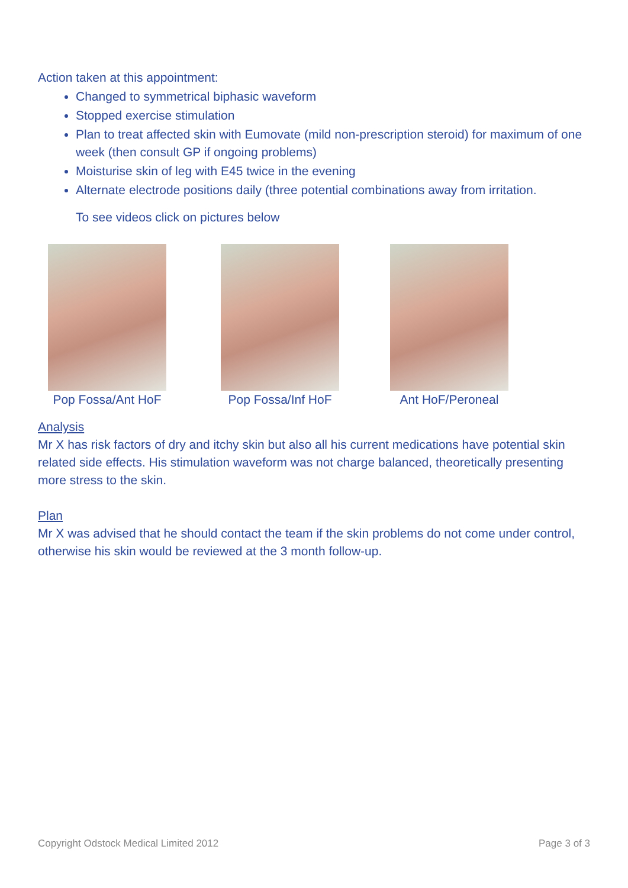Action taken at this appointment:
Changed to symmetrical biphasic waveform
Stopped exercise stimulation
Plan to treat affected skin with Eumovate (mild non-prescription steroid) for maximum of one week (then consult GP if ongoing problems)
Moisturise skin of leg with E45 twice in the evening
Alternate electrode positions daily (three potential combinations away from irritation.
To see videos click on pictures below
Pop Fossa/Ant HoF
Pop Fossa/Inf HoF
Ant HoF/Peroneal
Analysis
Mr X has risk factors of dry and itchy skin but also all his current medications have potential skin related side effects. His stimulation waveform was not charge balanced, theoretically presenting more stress to the skin.
Plan
Mr X was advised that he should contact the team if the skin problems do not come under control, otherwise his skin would be reviewed at the 3 month follow-up.
Copyright Odstock Medical Limited 2012 Page 3 of 3